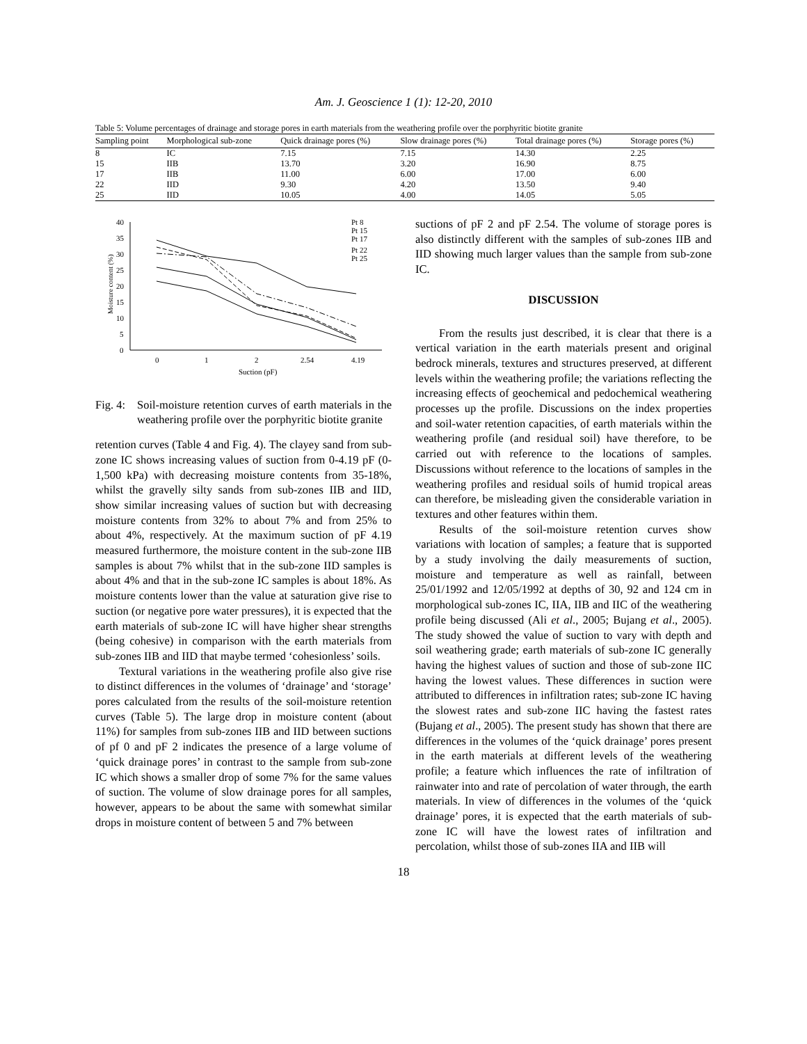Am. J. Geoscience 1 (1): 12-20, 2010
Table 5: Volume percentages of drainage and storage pores in earth materials from the weathering profile over the porphyritic biotite granite
| Sampling point | Morphological sub-zone | Quick drainage pores (%) | Slow drainage pores (%) | Total drainage pores (%) | Storage pores (%) |
| --- | --- | --- | --- | --- | --- |
| 8 | IC | 7.15 | 7.15 | 14.30 | 2.25 |
| 15 | IIB | 13.70 | 3.20 | 16.90 | 8.75 |
| 17 | IIB | 11.00 | 6.00 | 17.00 | 6.00 |
| 22 | IID | 9.30 | 4.20 | 13.50 | 9.40 |
| 25 | IID | 10.05 | 4.00 | 14.05 | 5.05 |
0
5
10
15
20
25
30
35
40
0
1
2
2.54
4.19
Suction (pF)
Moisture content (%)
Pt 8
Pt 15
Pt 17
Pt 22
Pt 25
Fig. 4:
Soil-moisture retention curves of earth materials in the weathering profile over the porphyritic biotite granite
retention curves (Table 4 and Fig. 4). The clayey sand from sub-zone IC shows increasing values of suction from 0-4.19 pF (0-1,500 kPa) with decreasing moisture contents from 35-18%, whilst the gravelly silty sands from sub-zones IIB and IID, show similar increasing values of suction but with decreasing moisture contents from 32% to about 7% and from 25% to about 4%, respectively. At the maximum suction of pF 4.19 measured furthermore, the moisture content in the sub-zone IIB samples is about 7% whilst that in the sub-zone IID samples is about 4% and that in the sub-zone IC samples is about 18%. As moisture contents lower than the value at saturation give rise to suction (or negative pore water pressures), it is expected that the earth materials of sub-zone IC will have higher shear strengths (being cohesive) in comparison with the earth materials from sub-zones IIB and IID that maybe termed ‘cohesionless’ soils.
Textural variations in the weathering profile also give rise to distinct differences in the volumes of ‘drainage’ and ‘storage’ pores calculated from the results of the soil-moisture retention curves (Table 5). The large drop in moisture content (about 11%) for samples from sub-zones IIB and IID between suctions of pf 0 and pF 2 indicates the presence of a large volume of ‘quick drainage pores’ in contrast to the sample from sub-zone IC which shows a smaller drop of some 7% for the same values of suction. The volume of slow drainage pores for all samples, however, appears to be about the same with somewhat similar drops in moisture content of between 5 and 7% between
suctions of pF 2 and pF 2.54. The volume of storage pores is also distinctly different with the samples of sub-zones IIB and IID showing much larger values than the sample from sub-zone IC.
DISCUSSION
From the results just described, it is clear that there is a vertical variation in the earth materials present and original bedrock minerals, textures and structures preserved, at different levels within the weathering profile; the variations reflecting the increasing effects of geochemical and pedochemical weathering processes up the profile. Discussions on the index properties and soil-water retention capacities, of earth materials within the weathering profile (and residual soil) have therefore, to be carried out with reference to the locations of samples. Discussions without reference to the locations of samples in the weathering profiles and residual soils of humid tropical areas can therefore, be misleading given the considerable variation in textures and other features within them.
Results of the soil-moisture retention curves show variations with location of samples; a feature that is supported by a study involving the daily measurements of suction, moisture and temperature as well as rainfall, between 25/01/1992 and 12/05/1992 at depths of 30, 92 and 124 cm in morphological sub-zones IC, IIA, IIB and IIC of the weathering profile being discussed (Ali et al., 2005; Bujang et al., 2005). The study showed the value of suction to vary with depth and soil weathering grade; earth materials of sub-zone IC generally having the highest values of suction and those of sub-zone IIC having the lowest values. These differences in suction were attributed to differences in infiltration rates; sub-zone IC having the slowest rates and sub-zone IIC having the fastest rates (Bujang et al., 2005). The present study has shown that there are differences in the volumes of the ‘quick drainage’ pores present in the earth materials at different levels of the weathering profile; a feature which influences the rate of infiltration of rainwater into and rate of percolation of water through, the earth materials. In view of differences in the volumes of the ‘quick drainage’ pores, it is expected that the earth materials of sub-zone IC will have the lowest rates of infiltration and percolation, whilst those of sub-zones IIA and IIB will
18